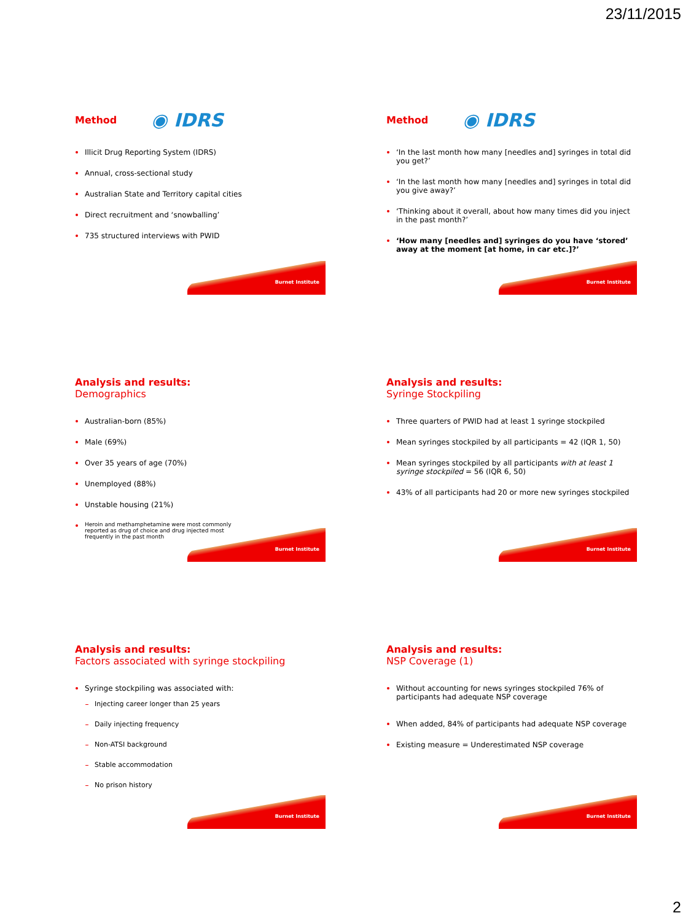23/11/2015
Method ◉ IDRS
Illicit Drug Reporting System (IDRS)
Annual, cross-sectional study
Australian State and Territory capital cities
Direct recruitment and ‘snowballing’
735 structured interviews with PWID
Burnet Institute
Method ◉ IDRS
‘In the last month how many [needles and] syringes in total did you get?’
‘In the last month how many [needles and] syringes in total did you give away?’
‘Thinking about it overall, about how many times did you inject in the past month?’
‘How many [needles and] syringes do you have ‘stored’ away at the moment [at home, in car etc.]?’
Burnet Institute
Analysis and results:
Demographics
Australian-born (85%)
Male (69%)
Over 35 years of age (70%)
Unemployed (88%)
Unstable housing (21%)
Heroin and methamphetamine were most commonly reported as drug of choice and drug injected most frequently in the past month
Burnet Institute
Analysis and results:
Syringe Stockpiling
Three quarters of PWID had at least 1 syringe stockpiled
Mean syringes stockpiled by all participants = 42 (IQR 1, 50)
Mean syringes stockpiled by all participants with at least 1 syringe stockpiled = 56 (IQR 6, 50)
43% of all participants had 20 or more new syringes stockpiled
Burnet Institute
Analysis and results:
Factors associated with syringe stockpiling
Syringe stockpiling was associated with:
Injecting career longer than 25 years
Daily injecting frequency
Non-ATSI background
Stable accommodation
No prison history
Burnet Institute
Analysis and results:
NSP Coverage (1)
Without accounting for news syringes stockpiled 76% of participants had adequate NSP coverage
When added, 84% of participants had adequate NSP coverage
Existing measure = Underestimated NSP coverage
Burnet Institute
2